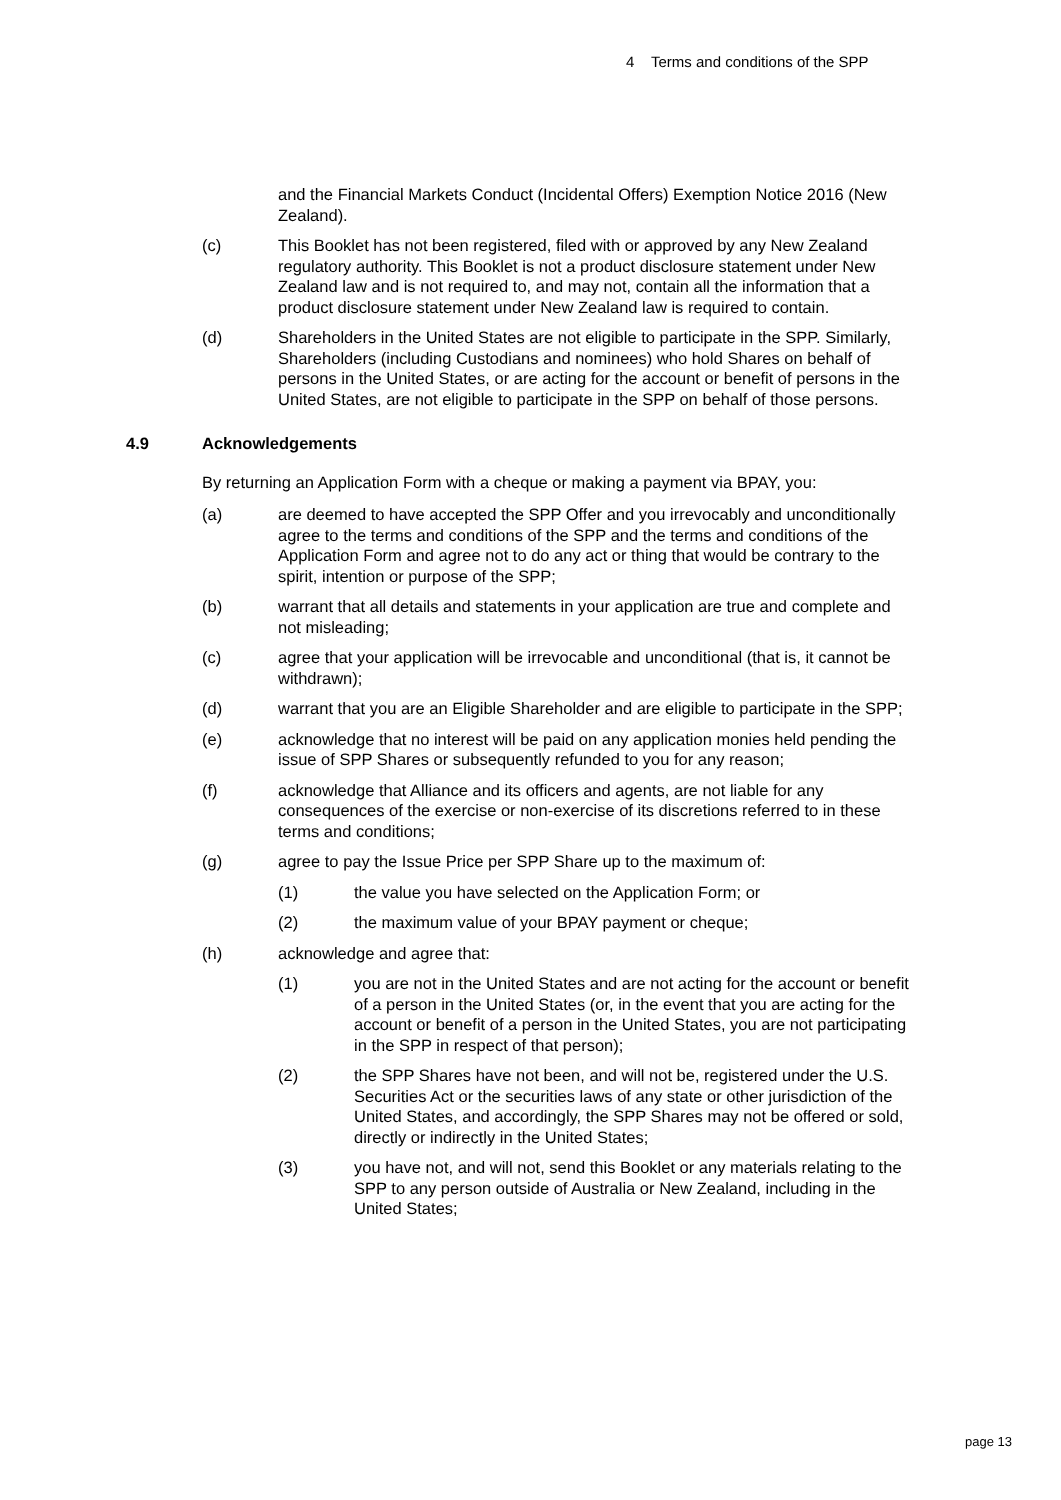4 Terms and conditions of the SPP
and the Financial Markets Conduct (Incidental Offers) Exemption Notice 2016 (New Zealand).
(c) This Booklet has not been registered, filed with or approved by any New Zealand regulatory authority. This Booklet is not a product disclosure statement under New Zealand law and is not required to, and may not, contain all the information that a product disclosure statement under New Zealand law is required to contain.
(d) Shareholders in the United States are not eligible to participate in the SPP. Similarly, Shareholders (including Custodians and nominees) who hold Shares on behalf of persons in the United States, or are acting for the account or benefit of persons in the United States, are not eligible to participate in the SPP on behalf of those persons.
4.9 Acknowledgements
By returning an Application Form with a cheque or making a payment via BPAY, you:
(a) are deemed to have accepted the SPP Offer and you irrevocably and unconditionally agree to the terms and conditions of the SPP and the terms and conditions of the Application Form and agree not to do any act or thing that would be contrary to the spirit, intention or purpose of the SPP;
(b) warrant that all details and statements in your application are true and complete and not misleading;
(c) agree that your application will be irrevocable and unconditional (that is, it cannot be withdrawn);
(d) warrant that you are an Eligible Shareholder and are eligible to participate in the SPP;
(e) acknowledge that no interest will be paid on any application monies held pending the issue of SPP Shares or subsequently refunded to you for any reason;
(f) acknowledge that Alliance and its officers and agents, are not liable for any consequences of the exercise or non-exercise of its discretions referred to in these terms and conditions;
(g) agree to pay the Issue Price per SPP Share up to the maximum of:
(1) the value you have selected on the Application Form; or
(2) the maximum value of your BPAY payment or cheque;
(h) acknowledge and agree that:
(1) you are not in the United States and are not acting for the account or benefit of a person in the United States (or, in the event that you are acting for the account or benefit of a person in the United States, you are not participating in the SPP in respect of that person);
(2) the SPP Shares have not been, and will not be, registered under the U.S. Securities Act or the securities laws of any state or other jurisdiction of the United States, and accordingly, the SPP Shares may not be offered or sold, directly or indirectly in the United States;
(3) you have not, and will not, send this Booklet or any materials relating to the SPP to any person outside of Australia or New Zealand, including in the United States;
page 13